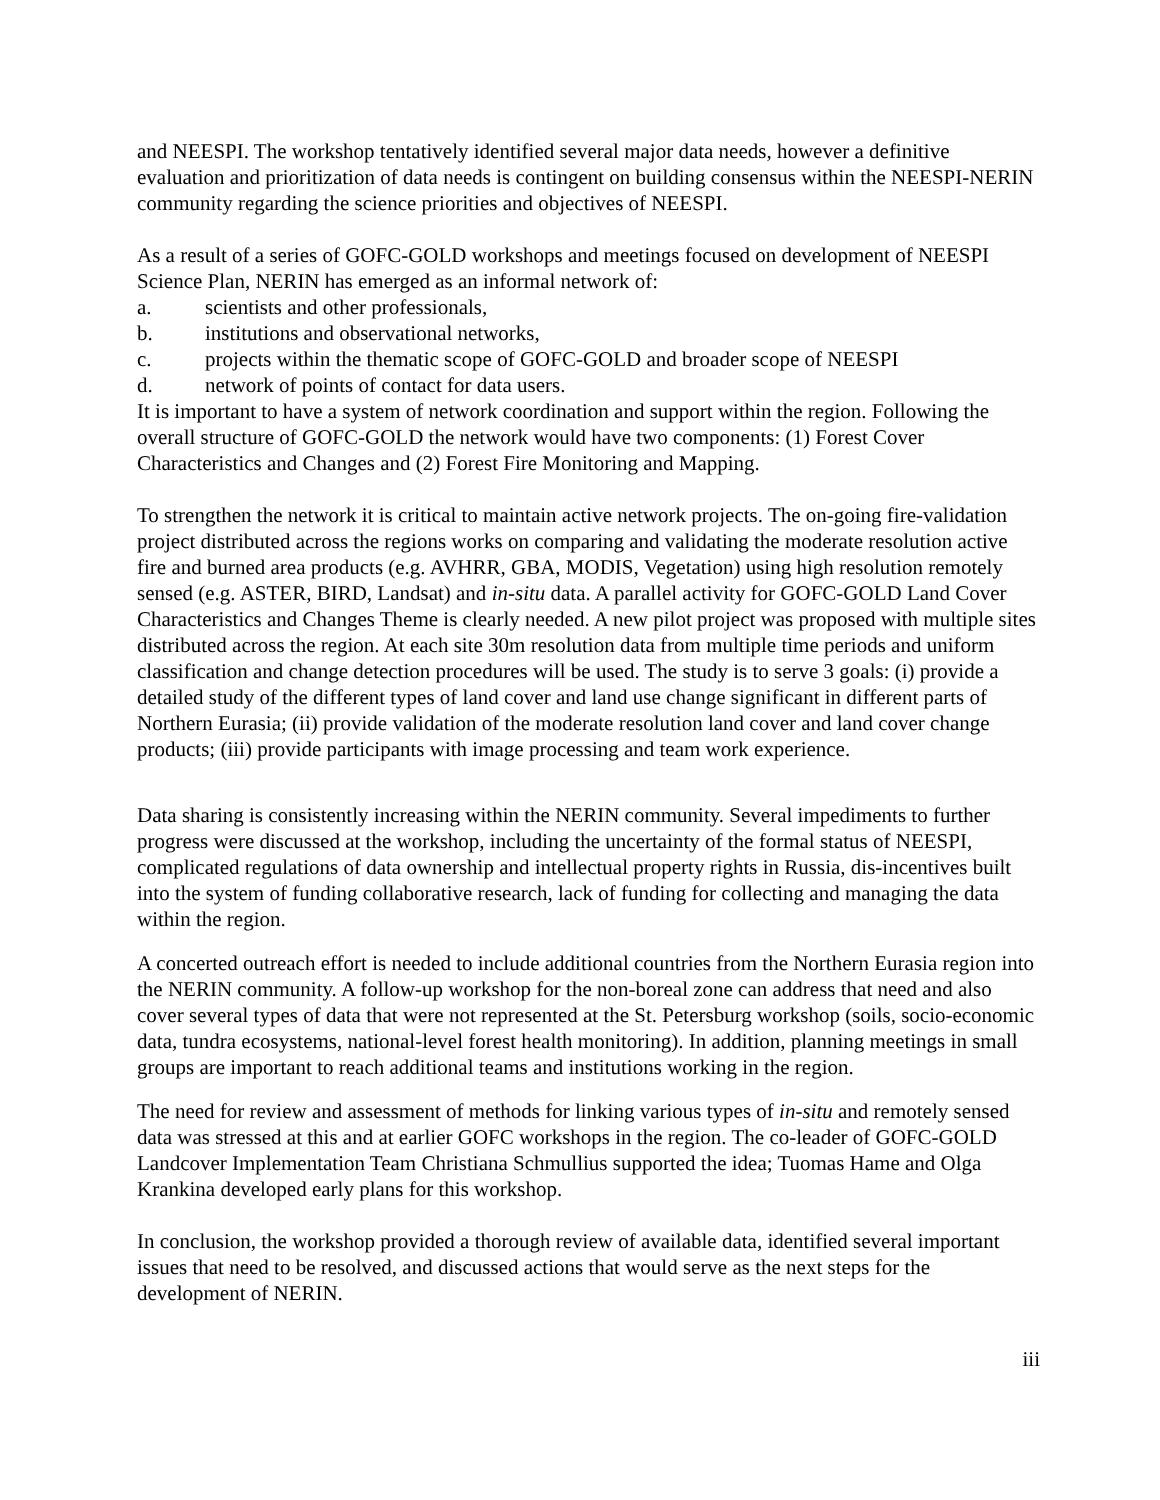and NEESPI. The workshop tentatively identified several major data needs, however a definitive evaluation and prioritization of data needs is contingent on building consensus within the NEESPI-NERIN community regarding the science priorities and objectives of NEESPI.
As a result of a series of GOFC-GOLD workshops and meetings focused on development of NEESPI Science Plan, NERIN has emerged as an informal network of:
a. scientists and other professionals,
b. institutions and observational networks,
c. projects within the thematic scope of GOFC-GOLD and broader scope of NEESPI
d. network of points of contact for data users.
It is important to have a system of network coordination and support within the region. Following the overall structure of GOFC-GOLD the network would have two components: (1) Forest Cover Characteristics and Changes and (2) Forest Fire Monitoring and Mapping.
To strengthen the network it is critical to maintain active network projects. The on-going fire-validation project distributed across the regions works on comparing and validating the moderate resolution active fire and burned area products (e.g. AVHRR, GBA, MODIS, Vegetation) using high resolution remotely sensed (e.g. ASTER, BIRD, Landsat) and in-situ data. A parallel activity for GOFC-GOLD Land Cover Characteristics and Changes Theme is clearly needed. A new pilot project was proposed with multiple sites distributed across the region. At each site 30m resolution data from multiple time periods and uniform classification and change detection procedures will be used. The study is to serve 3 goals: (i) provide a detailed study of the different types of land cover and land use change significant in different parts of Northern Eurasia; (ii) provide validation of the moderate resolution land cover and land cover change products; (iii) provide participants with image processing and team work experience.
Data sharing is consistently increasing within the NERIN community. Several impediments to further progress were discussed at the workshop, including the uncertainty of the formal status of NEESPI, complicated regulations of data ownership and intellectual property rights in Russia, dis-incentives built into the system of funding collaborative research, lack of funding for collecting and managing the data within the region.
A concerted outreach effort is needed to include additional countries from the Northern Eurasia region into the NERIN community. A follow-up workshop for the non-boreal zone can address that need and also cover several types of data that were not represented at the St. Petersburg workshop (soils, socio-economic data, tundra ecosystems, national-level forest health monitoring). In addition, planning meetings in small groups are important to reach additional teams and institutions working in the region.
The need for review and assessment of methods for linking various types of in-situ and remotely sensed data was stressed at this and at earlier GOFC workshops in the region. The co-leader of GOFC-GOLD Landcover Implementation Team Christiana Schmullius supported the idea; Tuomas Hame and Olga Krankina developed early plans for this workshop.
In conclusion, the workshop provided a thorough review of available data, identified several important issues that need to be resolved, and discussed actions that would serve as the next steps for the development of NERIN.
iii